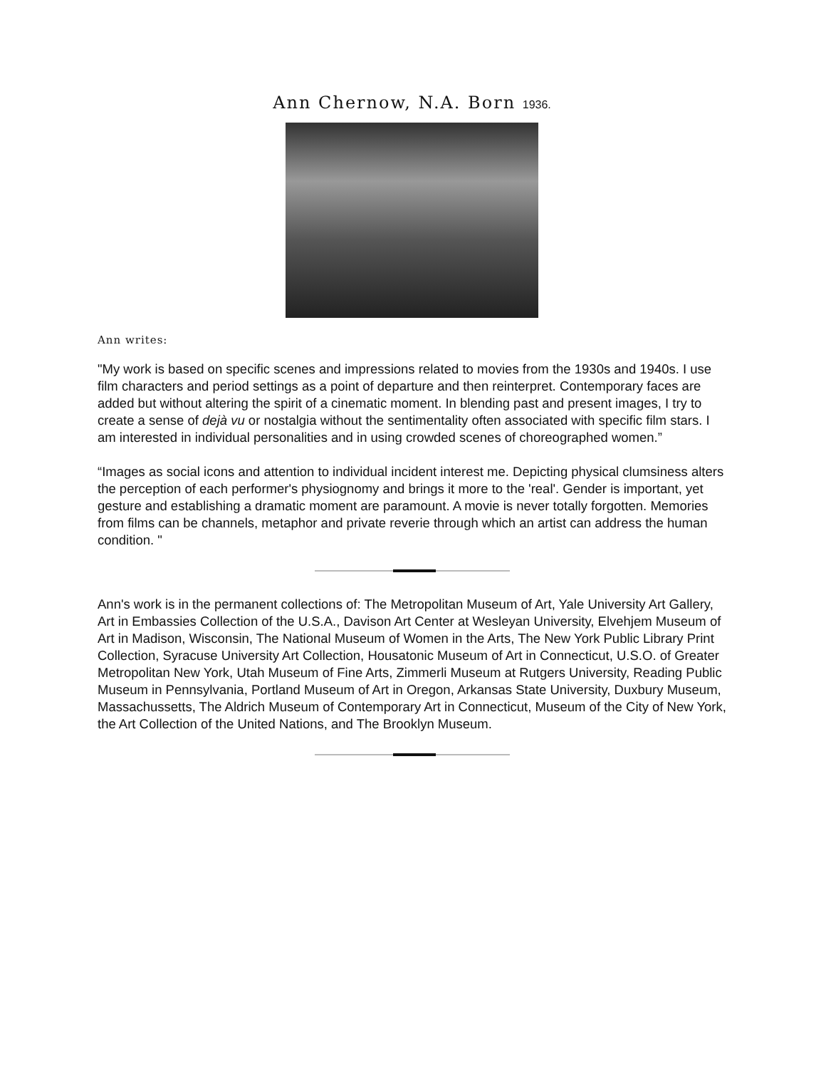Ann Chernow, N.A. Born 1936.
Ann writes:
"My work is based on specific scenes and impressions related to movies from the 1930s and 1940s. I use film characters and period settings as a point of departure and then reinterpret. Contemporary faces are added but without altering the spirit of a cinematic moment. In blending past and present images, I try to create a sense of dejà vu or nostalgia without the sentimentality often associated with specific film stars. I am interested in individual personalities and in using crowded scenes of choreographed women.”
“Images as social icons and attention to individual incident interest me. Depicting physical clumsiness alters the perception of each performer's physiognomy and brings it more to the 'real'. Gender is important, yet gesture and establishing a dramatic moment are paramount. A movie is never totally forgotten. Memories from films can be channels, metaphor and private reverie through which an artist can address the human condition. "
Ann's work is in the permanent collections of: The Metropolitan Museum of Art, Yale University Art Gallery, Art in Embassies Collection of the U.S.A., Davison Art Center at Wesleyan University, Elvehjem Museum of Art in Madison, Wisconsin, The National Museum of Women in the Arts, The New York Public Library Print Collection, Syracuse University Art Collection, Housatonic Museum of Art in Connecticut, U.S.O. of Greater Metropolitan New York, Utah Museum of Fine Arts, Zimmerli Museum at Rutgers University, Reading Public Museum in Pennsylvania, Portland Museum of Art in Oregon, Arkansas State University, Duxbury Museum, Massachussetts, The Aldrich Museum of Contemporary Art in Connecticut, Museum of the City of New York, the Art Collection of the United Nations, and The Brooklyn Museum.